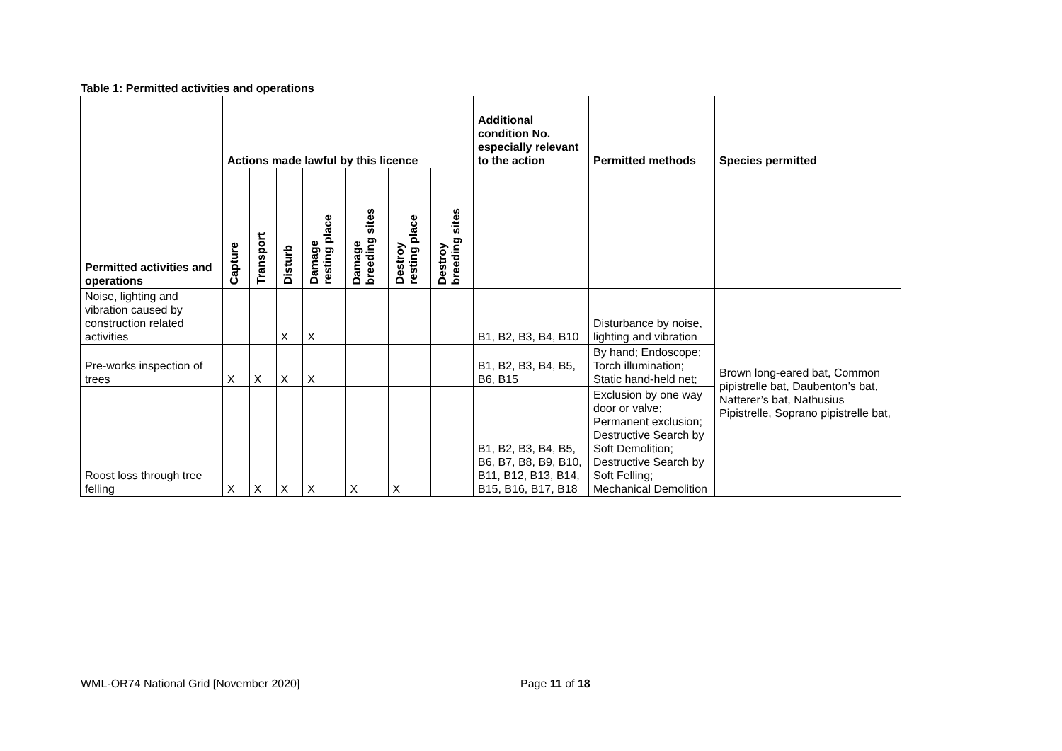Table 1: Permitted activities and operations
| Permitted activities and operations | Actions made lawful by this licence | | | | | | | Additional condition No. especially relevant to the action | Permitted methods | Species permitted |
| --- | --- | --- | --- | --- | --- | --- | --- | --- | --- | --- |
| | Capture | Transport | Disturb | Damage resting place | Damage breeding sites | Destroy resting place | Destroy breeding sites | | | |
| Noise, lighting and vibration caused by construction related activities | | | X | X | | | | B1, B2, B3, B4, B10 | Disturbance by noise, lighting and vibration | Brown long-eared bat, Common pipistrelle bat, Daubenton’s bat, Natterer’s bat, Nathusius Pipistrelle, Soprano pipistrelle bat, |
| Pre-works inspection of trees | X | X | X | X | | | | B1, B2, B3, B4, B5, B6, B15 | By hand; Endoscope; Torch illumination; Static hand-held net; | |
| Roost loss through tree felling | X | X | X | X | X | X | | B1, B2, B3, B4, B5, B6, B7, B8, B9, B10, B11, B12, B13, B14, B15, B16, B17, B18 | Exclusion by one way door or valve; Permanent exclusion; Destructive Search by Soft Demolition; Destructive Search by Soft Felling; Mechanical Demolition | |
WML-OR74 National Grid [November 2020]
Page 11 of 18